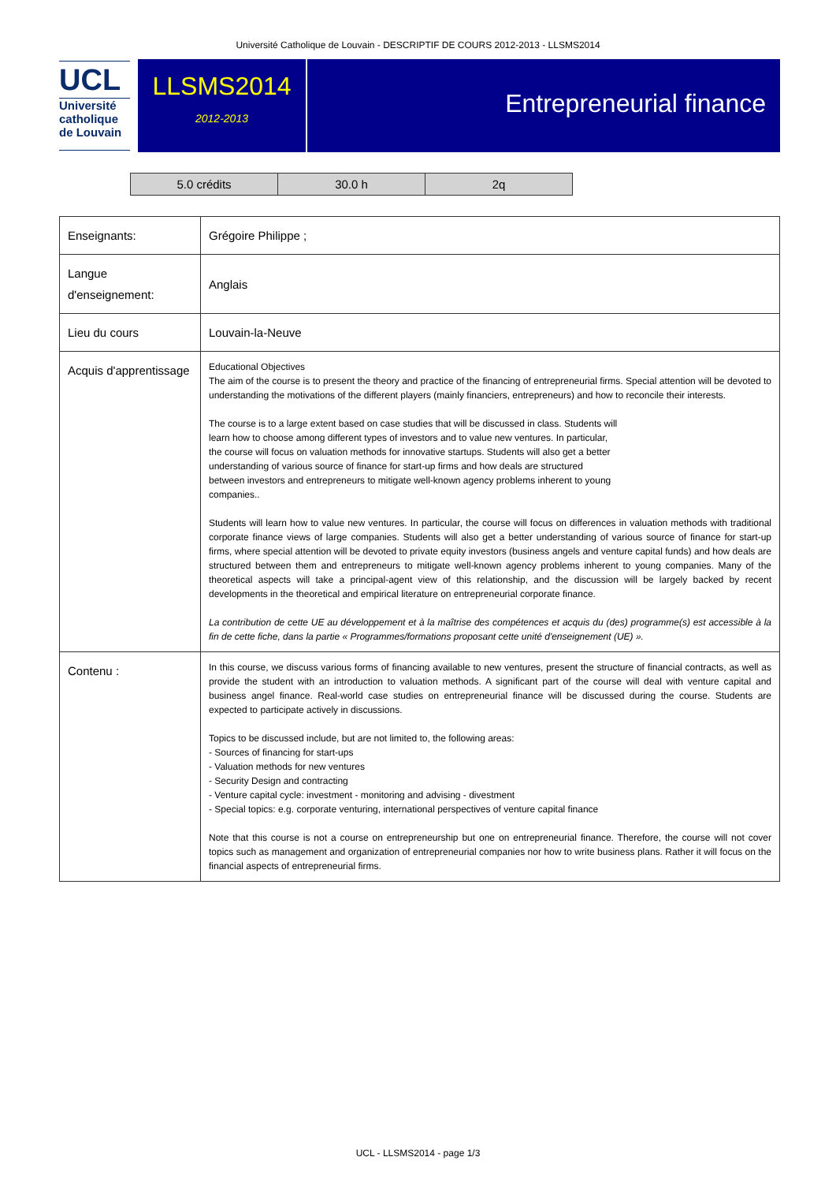Université Catholique de Louvain - DESCRIPTIF DE COURS 2012-2013 - LLSMS2014
UCL
Université
catholique
de Louvain
LLSMS2014
2012-2013
Entrepreneurial finance
| 5.0 crédits | 30.0 h | 2q |
| Enseignants: | Grégoire Philippe ; |
| Langue d'enseignement: | Anglais |
| Lieu du cours | Louvain-la-Neuve |
| Acquis d'apprentissage | Educational Objectives The aim of the course is to present the theory and practice of the financing of entrepreneurial firms. Special attention will be devoted to understanding the motivations of the different players (mainly financiers, entrepreneurs) and how to reconcile their interests. The course is to a large extent based on case studies that will be discussed in class. Students will learn how to choose among different types of investors and to value new ventures. In particular, the course will focus on valuation methods for innovative startups. Students will also get a better understanding of various source of finance for start-up firms and how deals are structured between investors and entrepreneurs to mitigate well-known agency problems inherent to young companies.. Students will learn how to value new ventures. In particular, the course will focus on differences in valuation methods with traditional corporate finance views of large companies. Students will also get a better understanding of various source of finance for start-up firms, where special attention will be devoted to private equity investors (business angels and venture capital funds) and how deals are structured between them and entrepreneurs to mitigate well-known agency problems inherent to young companies. Many of the theoretical aspects will take a principal-agent view of this relationship, and the discussion will be largely backed by recent developments in the theoretical and empirical literature on entrepreneurial corporate finance. La contribution de cette UE au développement et à la maîtrise des compétences et acquis du (des) programme(s) est accessible à la fin de cette fiche, dans la partie « Programmes/formations proposant cette unité d'enseignement (UE) ». |
| Contenu : | In this course, we discuss various forms of financing available to new ventures, present the structure of financial contracts, as well as provide the student with an introduction to valuation methods. A significant part of the course will deal with venture capital and business angel finance. Real-world case studies on entrepreneurial finance will be discussed during the course. Students are expected to participate actively in discussions. Topics to be discussed include, but are not limited to, the following areas: - Sources of financing for start-ups - Valuation methods for new ventures - Security Design and contracting - Venture capital cycle: investment - monitoring and advising - divestment - Special topics: e.g. corporate venturing, international perspectives of venture capital finance Note that this course is not a course on entrepreneurship but one on entrepreneurial finance. Therefore, the course will not cover topics such as management and organization of entrepreneurial companies nor how to write business plans. Rather it will focus on the financial aspects of entrepreneurial firms. |
UCL - LLSMS2014 - page 1/3